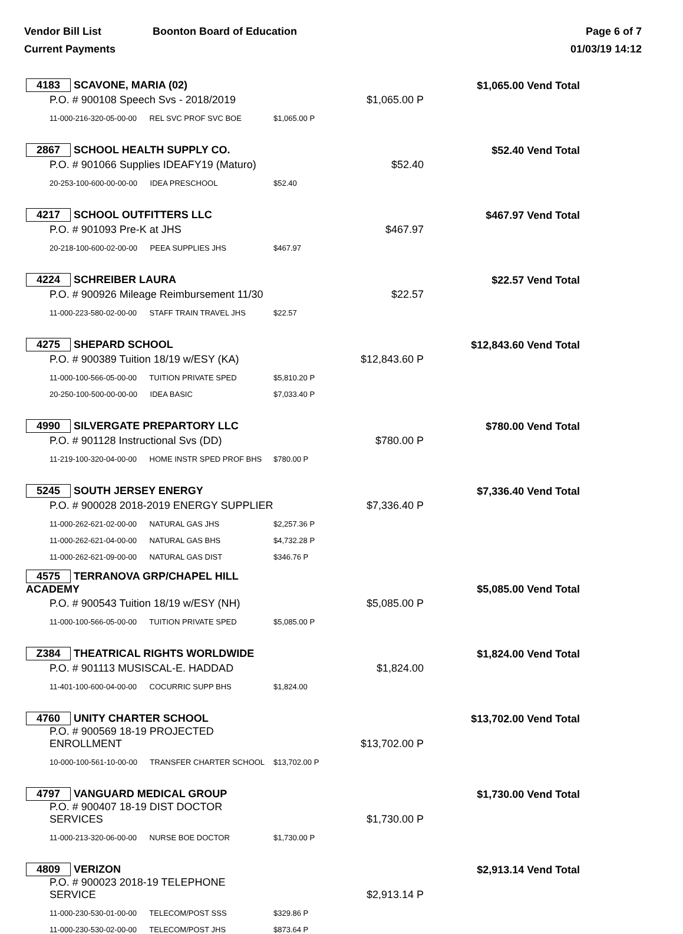Vendor Bill List Boonton Board of Education
Current Payments
Page 6 of 7
01/03/19 14:12
| 4183 SCAVONE, MARIA (02) | | $1,065.00 Vend Total | |
| | P.O. # 900108 Speech Svs - 2018/2019 | $1,065.00 P | |
| | 11-000-216-320-05-00-00 REL SVC PROF SVC BOE | $1,065.00 P | |
| 2867 SCHOOL HEALTH SUPPLY CO. | | $52.40 Vend Total | |
| | P.O. # 901066 Supplies IDEAFY19 (Maturo) | $52.40 | |
| | 20-253-100-600-00-00-00 IDEA PRESCHOOL | $52.40 | |
| 4217 SCHOOL OUTFITTERS LLC | | $467.97 Vend Total | |
| | P.O. # 901093 Pre-K at JHS | $467.97 | |
| | 20-218-100-600-02-00-00 PEEA SUPPLIES JHS | $467.97 | |
| 4224 SCHREIBER LAURA | | $22.57 Vend Total | |
| | P.O. # 900926 Mileage Reimbursement 11/30 | $22.57 | |
| | 11-000-223-580-02-00-00 STAFF TRAIN TRAVEL JHS | $22.57 | |
| 4275 SHEPARD SCHOOL | | $12,843.60 Vend Total | |
| | P.O. # 900389 Tuition 18/19 w/ESY (KA) | $12,843.60 P | |
| | 11-000-100-566-05-00-00 TUITION PRIVATE SPED | $5,810.20 P | |
| | 20-250-100-500-00-00-00 IDEA BASIC | $7,033.40 P | |
| 4990 SILVERGATE PREPARTORY LLC | | $780.00 Vend Total | |
| | P.O. # 901128 Instructional Svs (DD) | $780.00 P | |
| | 11-219-100-320-04-00-00 HOME INSTR SPED PROF BHS | $780.00 P | |
| 5245 SOUTH JERSEY ENERGY | | $7,336.40 Vend Total | |
| | P.O. # 900028 2018-2019 ENERGY SUPPLIER | $7,336.40 P | |
| | 11-000-262-621-02-00-00 NATURAL GAS JHS | $2,257.36 P | |
| | 11-000-262-621-04-00-00 NATURAL GAS BHS | $4,732.28 P | |
| | 11-000-262-621-09-00-00 NATURAL GAS DIST | $346.76 P | |
| 4575 TERRANOVA GRP/CHAPEL HILL ACADEMY | | $5,085.00 Vend Total | |
| | P.O. # 900543 Tuition 18/19 w/ESY (NH) | $5,085.00 P | |
| | 11-000-100-566-05-00-00 TUITION PRIVATE SPED | $5,085.00 P | |
| Z384 THEATRICAL RIGHTS WORLDWIDE | | $1,824.00 Vend Total | |
| | P.O. # 901113 MUSISCAL-E. HADDAD | $1,824.00 | |
| | 11-401-100-600-04-00-00 COCURRIC SUPP BHS | $1,824.00 | |
| 4760 UNITY CHARTER SCHOOL | | $13,702.00 Vend Total | |
| | P.O. # 900569 18-19 PROJECTED ENROLLMENT | $13,702.00 P | |
| | 10-000-100-561-10-00-00 TRANSFER CHARTER SCHOOL | $13,702.00 P | |
| 4797 VANGUARD MEDICAL GROUP | | $1,730.00 Vend Total | |
| | P.O. # 900407 18-19 DIST DOCTOR SERVICES | $1,730.00 P | |
| | 11-000-213-320-06-00-00 NURSE BOE DOCTOR | $1,730.00 P | |
| 4809 VERIZON | | $2,913.14 Vend Total | |
| | P.O. # 900023 2018-19 TELEPHONE SERVICE | $2,913.14 P | |
| | 11-000-230-530-01-00-00 TELECOM/POST SSS | $329.86 P | |
| | 11-000-230-530-02-00-00 TELECOM/POST JHS | $873.64 P | |